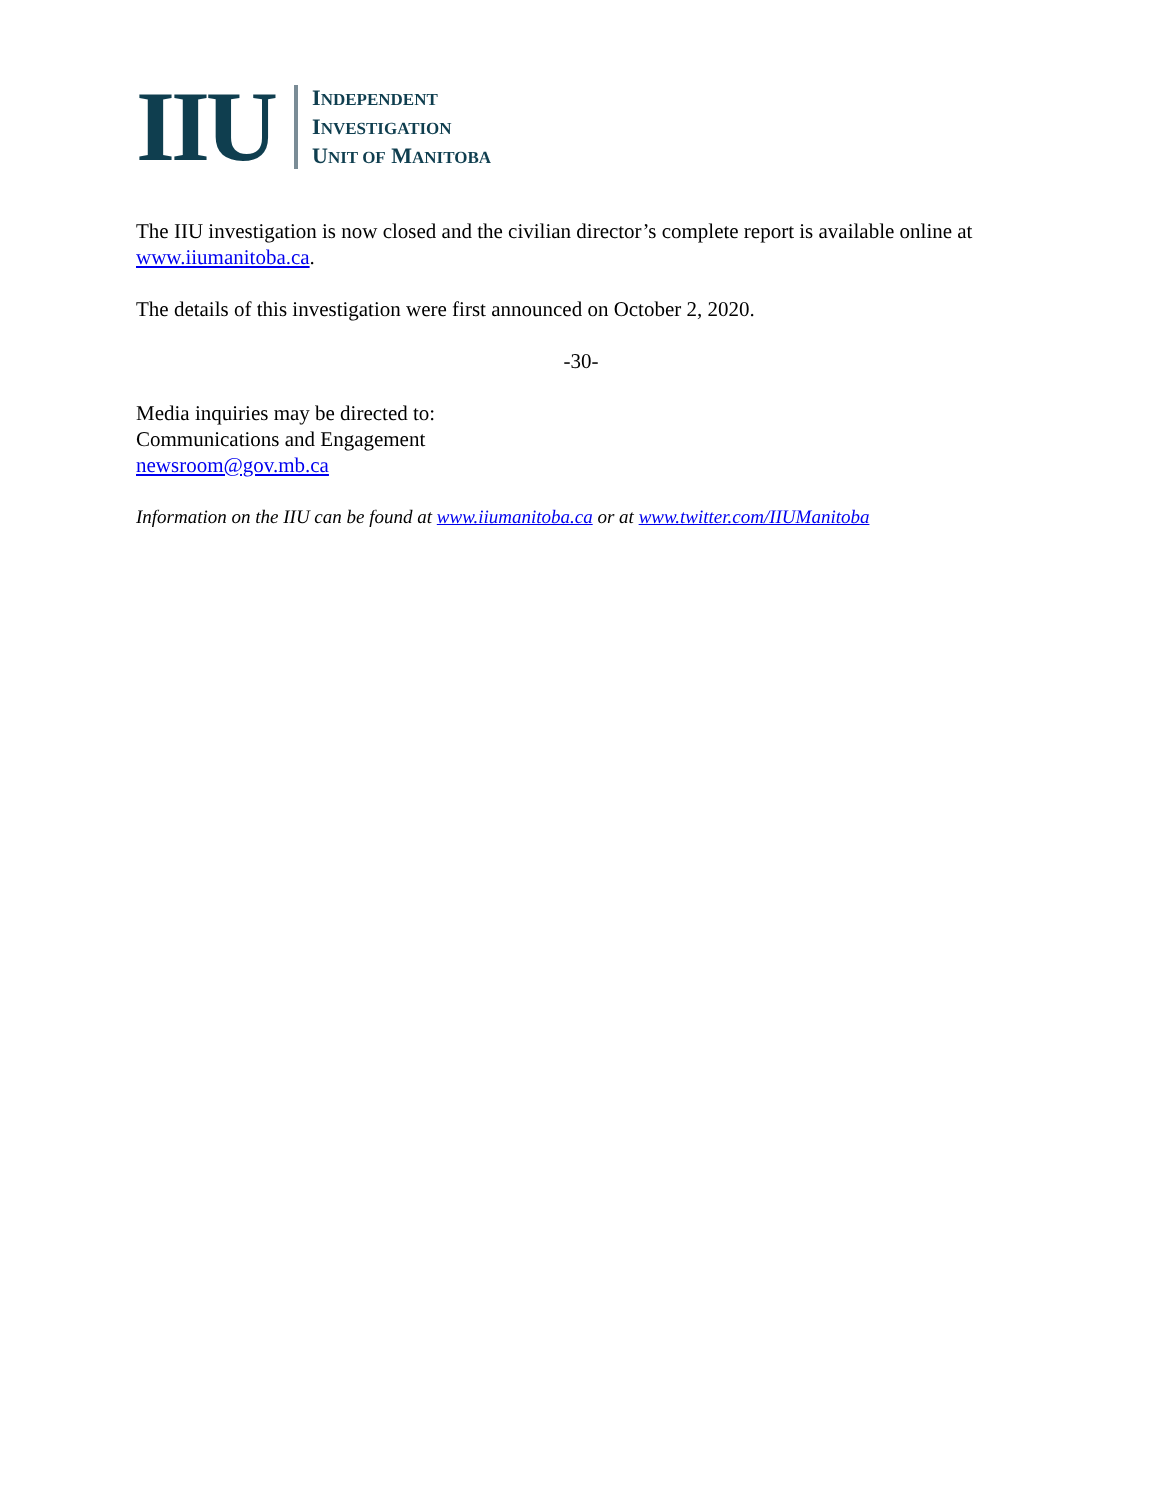IIU
INDEPENDENT
INVESTIGATION
UNIT OF MANITOBA
The IIU investigation is now closed and the civilian director’s complete report is available online at www.iiumanitoba.ca.
The details of this investigation were first announced on October 2, 2020.
-30-
Media inquiries may be directed to:
Communications and Engagement
newsroom@gov.mb.ca
Information on the IIU can be found at www.iiumanitoba.ca or at www.twitter.com/IIUManitoba